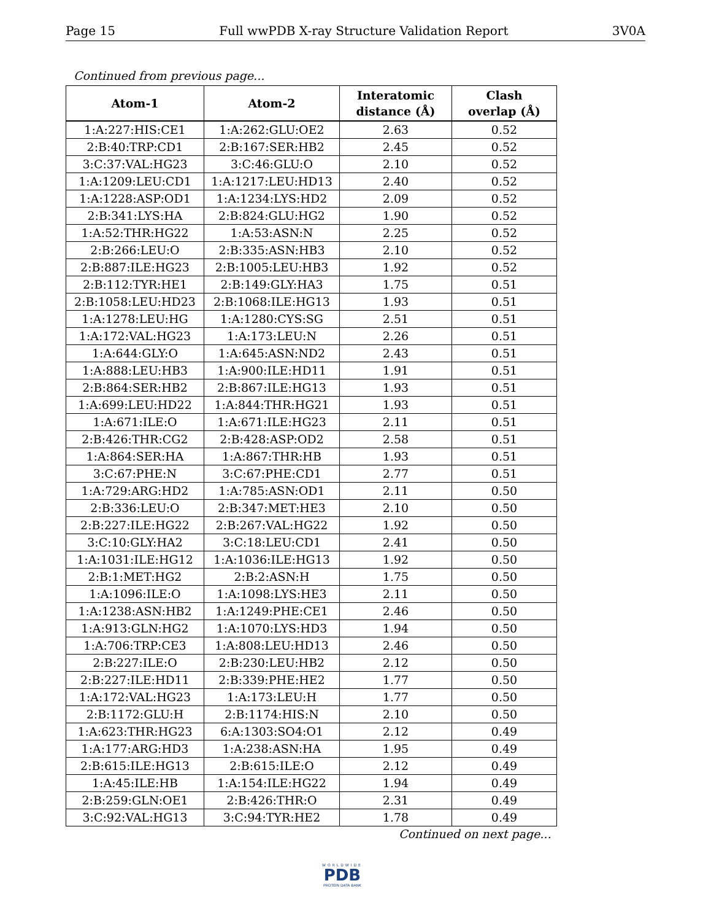Page 15 Full wwPDB X-ray Structure Validation Report 3V0A
Continued from previous page...
| Atom-1 | Atom-2 | Interatomic distance (Å) | Clash overlap (Å) |
| --- | --- | --- | --- |
| 1:A:227:HIS:CE1 | 1:A:262:GLU:OE2 | 2.63 | 0.52 |
| 2:B:40:TRP:CD1 | 2:B:167:SER:HB2 | 2.45 | 0.52 |
| 3:C:37:VAL:HG23 | 3:C:46:GLU:O | 2.10 | 0.52 |
| 1:A:1209:LEU:CD1 | 1:A:1217:LEU:HD13 | 2.40 | 0.52 |
| 1:A:1228:ASP:OD1 | 1:A:1234:LYS:HD2 | 2.09 | 0.52 |
| 2:B:341:LYS:HA | 2:B:824:GLU:HG2 | 1.90 | 0.52 |
| 1:A:52:THR:HG22 | 1:A:53:ASN:N | 2.25 | 0.52 |
| 2:B:266:LEU:O | 2:B:335:ASN:HB3 | 2.10 | 0.52 |
| 2:B:887:ILE:HG23 | 2:B:1005:LEU:HB3 | 1.92 | 0.52 |
| 2:B:112:TYR:HE1 | 2:B:149:GLY:HA3 | 1.75 | 0.51 |
| 2:B:1058:LEU:HD23 | 2:B:1068:ILE:HG13 | 1.93 | 0.51 |
| 1:A:1278:LEU:HG | 1:A:1280:CYS:SG | 2.51 | 0.51 |
| 1:A:172:VAL:HG23 | 1:A:173:LEU:N | 2.26 | 0.51 |
| 1:A:644:GLY:O | 1:A:645:ASN:ND2 | 2.43 | 0.51 |
| 1:A:888:LEU:HB3 | 1:A:900:ILE:HD11 | 1.91 | 0.51 |
| 2:B:864:SER:HB2 | 2:B:867:ILE:HG13 | 1.93 | 0.51 |
| 1:A:699:LEU:HD22 | 1:A:844:THR:HG21 | 1.93 | 0.51 |
| 1:A:671:ILE:O | 1:A:671:ILE:HG23 | 2.11 | 0.51 |
| 2:B:426:THR:CG2 | 2:B:428:ASP:OD2 | 2.58 | 0.51 |
| 1:A:864:SER:HA | 1:A:867:THR:HB | 1.93 | 0.51 |
| 3:C:67:PHE:N | 3:C:67:PHE:CD1 | 2.77 | 0.51 |
| 1:A:729:ARG:HD2 | 1:A:785:ASN:OD1 | 2.11 | 0.50 |
| 2:B:336:LEU:O | 2:B:347:MET:HE3 | 2.10 | 0.50 |
| 2:B:227:ILE:HG22 | 2:B:267:VAL:HG22 | 1.92 | 0.50 |
| 3:C:10:GLY:HA2 | 3:C:18:LEU:CD1 | 2.41 | 0.50 |
| 1:A:1031:ILE:HG12 | 1:A:1036:ILE:HG13 | 1.92 | 0.50 |
| 2:B:1:MET:HG2 | 2:B:2:ASN:H | 1.75 | 0.50 |
| 1:A:1096:ILE:O | 1:A:1098:LYS:HE3 | 2.11 | 0.50 |
| 1:A:1238:ASN:HB2 | 1:A:1249:PHE:CE1 | 2.46 | 0.50 |
| 1:A:913:GLN:HG2 | 1:A:1070:LYS:HD3 | 1.94 | 0.50 |
| 1:A:706:TRP:CE3 | 1:A:808:LEU:HD13 | 2.46 | 0.50 |
| 2:B:227:ILE:O | 2:B:230:LEU:HB2 | 2.12 | 0.50 |
| 2:B:227:ILE:HD11 | 2:B:339:PHE:HE2 | 1.77 | 0.50 |
| 1:A:172:VAL:HG23 | 1:A:173:LEU:H | 1.77 | 0.50 |
| 2:B:1172:GLU:H | 2:B:1174:HIS:N | 2.10 | 0.50 |
| 1:A:623:THR:HG23 | 6:A:1303:SO4:O1 | 2.12 | 0.49 |
| 1:A:177:ARG:HD3 | 1:A:238:ASN:HA | 1.95 | 0.49 |
| 2:B:615:ILE:HG13 | 2:B:615:ILE:O | 2.12 | 0.49 |
| 1:A:45:ILE:HB | 1:A:154:ILE:HG22 | 1.94 | 0.49 |
| 2:B:259:GLN:OE1 | 2:B:426:THR:O | 2.31 | 0.49 |
| 3:C:92:VAL:HG13 | 3:C:94:TYR:HE2 | 1.78 | 0.49 |
Continued on next page...
WORLDWIDE
PDB
PROTEIN DATA BANK